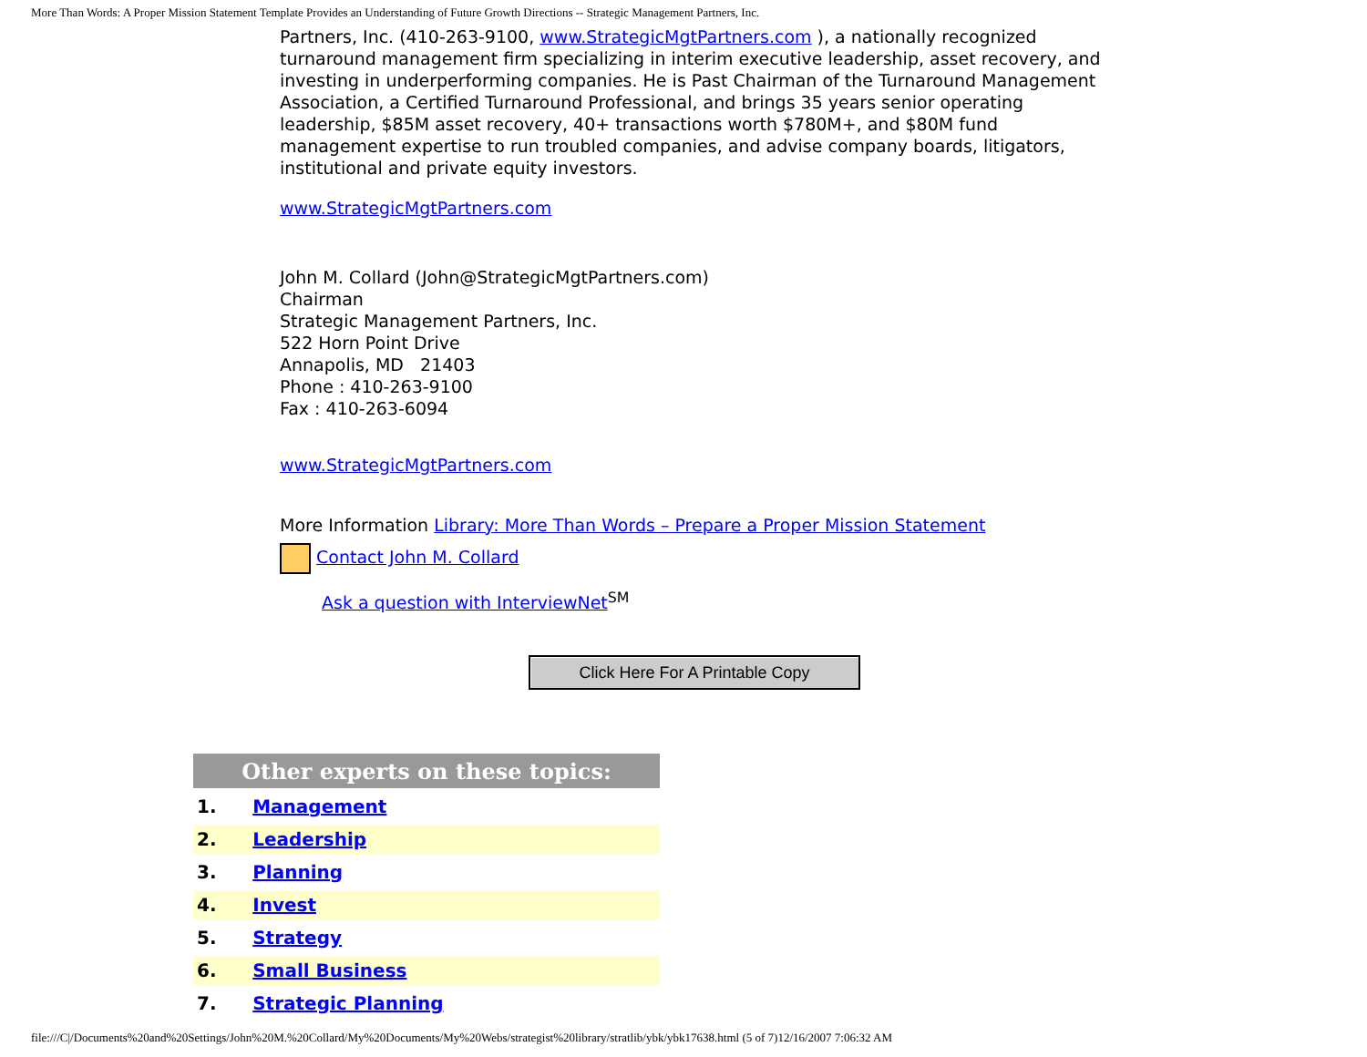More Than Words: A Proper Mission Statement Template Provides an Understanding of Future Growth Directions -- Strategic Management Partners, Inc.
Partners, Inc. (410-263-9100, www.StrategicMgtPartners.com ), a nationally recognized turnaround management firm specializing in interim executive leadership, asset recovery, and investing in underperforming companies. He is Past Chairman of the Turnaround Management Association, a Certified Turnaround Professional, and brings 35 years senior operating leadership, $85M asset recovery, 40+ transactions worth $780M+, and $80M fund management expertise to run troubled companies, and advise company boards, litigators, institutional and private equity investors.
www.StrategicMgtPartners.com
John M. Collard (John@StrategicMgtPartners.com)
Chairman
Strategic Management Partners, Inc.
522 Horn Point Drive
Annapolis, MD 21403
Phone : 410-263-9100
Fax : 410-263-6094
www.StrategicMgtPartners.com
More Information Library: More Than Words – Prepare a Proper Mission Statement
Contact John M. Collard
Ask a question with InterviewNet<sup>SM</sup>
Click Here For A Printable Copy
| Other experts on these topics: | |
| --- | --- |
| 1. | Management |
| 2. | Leadership |
| 3. | Planning |
| 4. | Invest |
| 5. | Strategy |
| 6. | Small Business |
| 7. | Strategic Planning |
file:///C|/Documents%20and%20Settings/John%20M.%20Collard/My%20Documents/My%20Webs/strategist%20library/stratlib/ybk/ybk17638.html (5 of 7)12/16/2007 7:06:32 AM